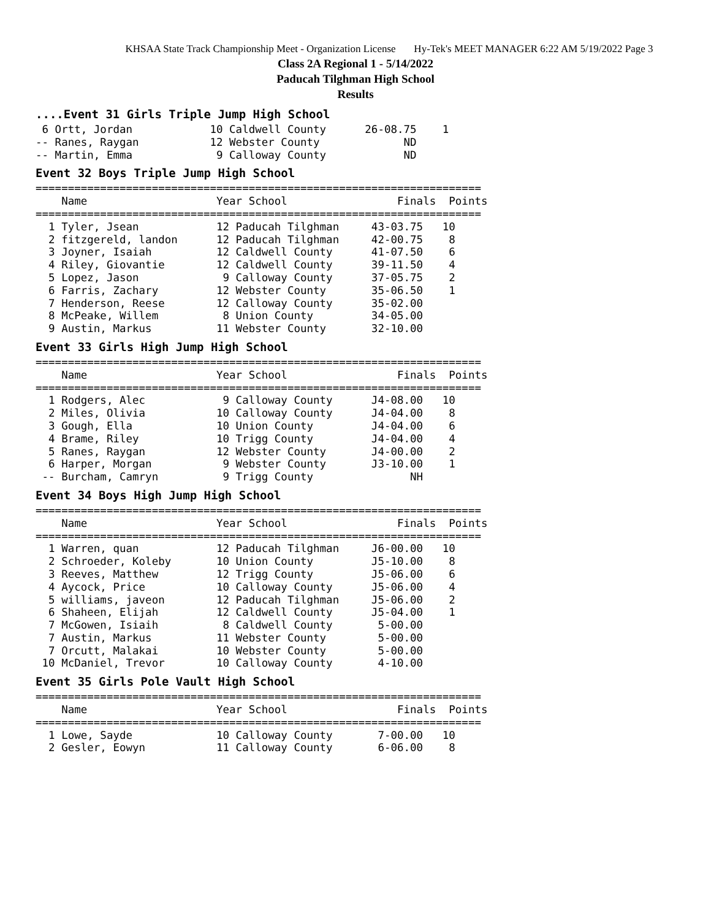KHSAA State Track Championship Meet - Organization License Hy-Tek's MEET MANAGER 6:22 AM 5/19/2022 Page 3
Class 2A Regional 1 - 5/14/2022
Paducah Tilghman High School
Results
....Event 31 Girls Triple Jump High School
 6 Ortt, Jordan            10 Caldwell County      26-08.75    1
-- Ranes, Raygan           12 Webster County             ND
-- Martin, Emma             9 Calloway County            ND
Event 32 Boys Triple Jump High School
=====================================================================
    Name                    Year School                 Finals  Points
=====================================================================
  1 Tyler, Jsean            12 Paducah Tilghman     43-03.75   10
  2 fitzgereld, landon      12 Paducah Tilghman     42-00.75    8
  3 Joyner, Isaiah          12 Caldwell County      41-07.50    6
  4 Riley, Giovantie        12 Caldwell County      39-11.50    4
  5 Lopez, Jason             9 Calloway County      37-05.75    2
  6 Farris, Zachary         12 Webster County       35-06.50    1
  7 Henderson, Reese        12 Calloway County      35-02.00
  8 McPeake, Willem          8 Union County         34-05.00
  9 Austin, Markus          11 Webster County       32-10.00
Event 33 Girls High Jump High School
=====================================================================
    Name                    Year School                 Finals  Points
=====================================================================
  1 Rodgers, Alec            9 Calloway County      J4-08.00   10
  2 Miles, Olivia           10 Calloway County      J4-04.00    8
  3 Gough, Ella             10 Union County         J4-04.00    6
  4 Brame, Riley            10 Trigg County         J4-04.00    4
  5 Ranes, Raygan           12 Webster County       J4-00.00    2
  6 Harper, Morgan           9 Webster County       J3-10.00    1
 -- Burcham, Camryn          9 Trigg County               NH
Event 34 Boys High Jump High School
=====================================================================
    Name                    Year School                 Finals  Points
=====================================================================
  1 Warren, quan            12 Paducah Tilghman     J6-00.00   10
  2 Schroeder, Koleby       10 Union County         J5-10.00    8
  3 Reeves, Matthew         12 Trigg County         J5-06.00    6
  4 Aycock, Price           10 Calloway County      J5-06.00    4
  5 williams, javeon        12 Paducah Tilghman     J5-06.00    2
  6 Shaheen, Elijah         12 Caldwell County      J5-04.00    1
  7 McGowen, Isiaih          8 Caldwell County       5-00.00
  7 Austin, Markus          11 Webster County        5-00.00
  7 Orcutt, Malakai         10 Webster County        5-00.00
 10 McDaniel, Trevor        10 Calloway County       4-10.00
Event 35 Girls Pole Vault High School
=====================================================================
    Name                    Year School                 Finals  Points
=====================================================================
  1 Lowe, Sayde             10 Calloway County       7-00.00   10
  2 Gesler, Eowyn           11 Calloway County       6-06.00    8